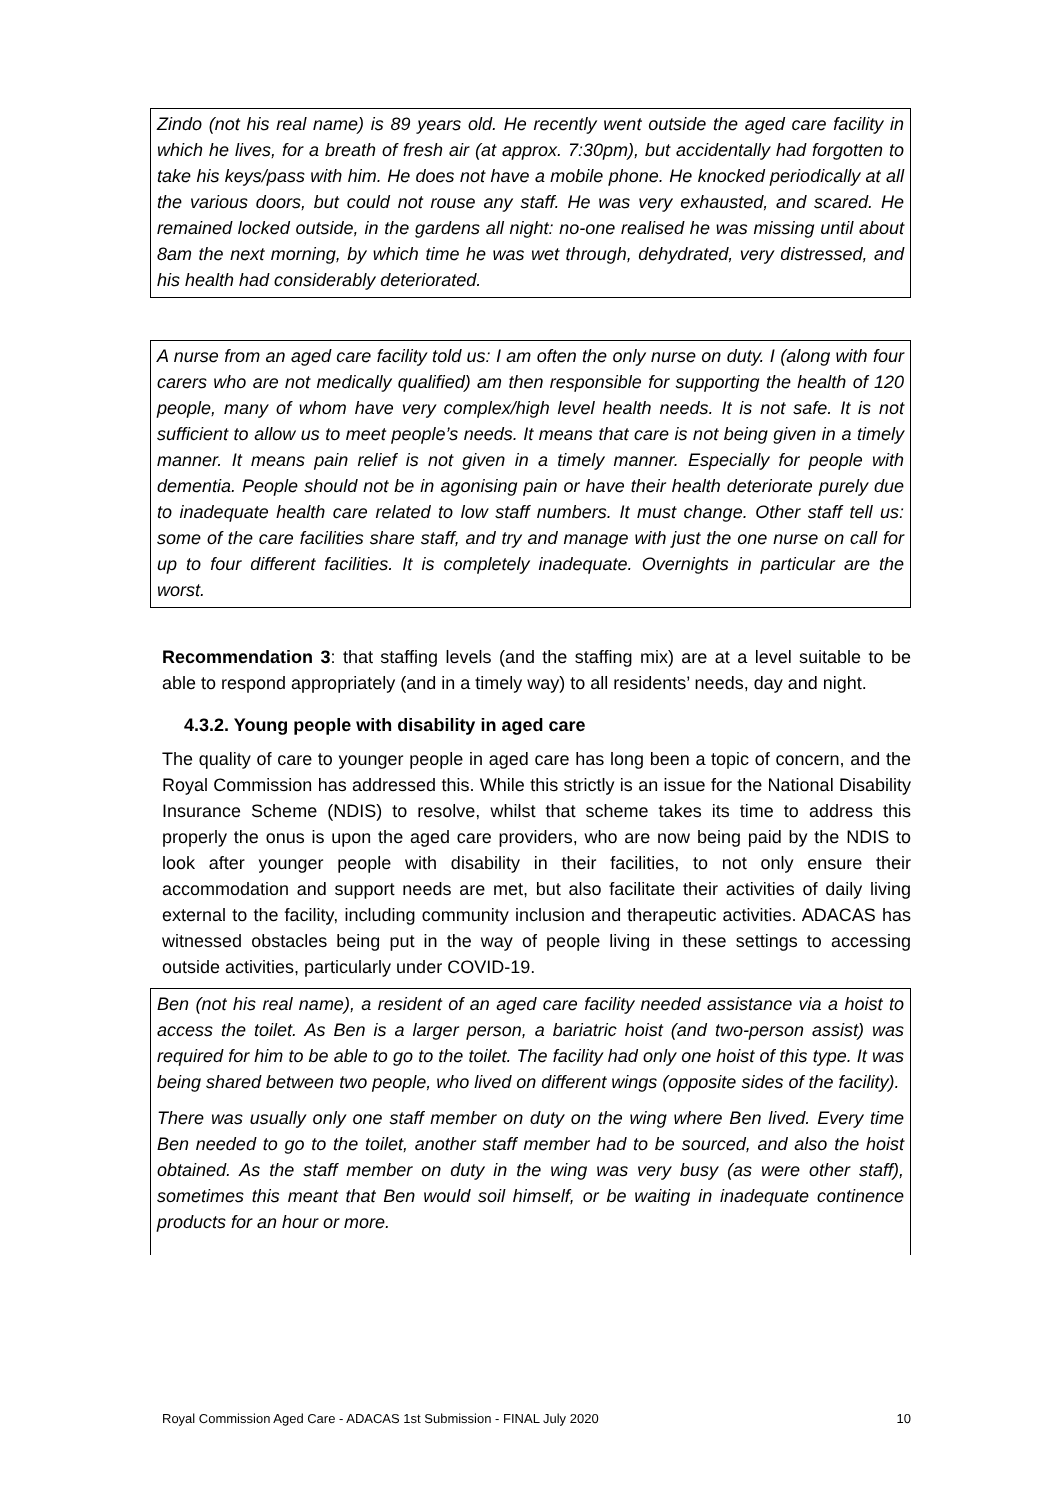Zindo (not his real name) is 89 years old. He recently went outside the aged care facility in which he lives, for a breath of fresh air (at approx. 7:30pm), but accidentally had forgotten to take his keys/pass with him. He does not have a mobile phone. He knocked periodically at all the various doors, but could not rouse any staff. He was very exhausted, and scared. He remained locked outside, in the gardens all night: no-one realised he was missing until about 8am the next morning, by which time he was wet through, dehydrated, very distressed, and his health had considerably deteriorated.
A nurse from an aged care facility told us: I am often the only nurse on duty. I (along with four carers who are not medically qualified) am then responsible for supporting the health of 120 people, many of whom have very complex/high level health needs. It is not safe. It is not sufficient to allow us to meet people’s needs. It means that care is not being given in a timely manner. It means pain relief is not given in a timely manner. Especially for people with dementia. People should not be in agonising pain or have their health deteriorate purely due to inadequate health care related to low staff numbers. It must change. Other staff tell us: some of the care facilities share staff, and try and manage with just the one nurse on call for up to four different facilities. It is completely inadequate. Overnights in particular are the worst.
Recommendation 3: that staffing levels (and the staffing mix) are at a level suitable to be able to respond appropriately (and in a timely way) to all residents’ needs, day and night.
4.3.2. Young people with disability in aged care
The quality of care to younger people in aged care has long been a topic of concern, and the Royal Commission has addressed this. While this strictly is an issue for the National Disability Insurance Scheme (NDIS) to resolve, whilst that scheme takes its time to address this properly the onus is upon the aged care providers, who are now being paid by the NDIS to look after younger people with disability in their facilities, to not only ensure their accommodation and support needs are met, but also facilitate their activities of daily living external to the facility, including community inclusion and therapeutic activities. ADACAS has witnessed obstacles being put in the way of people living in these settings to accessing outside activities, particularly under COVID-19.
Ben (not his real name), a resident of an aged care facility needed assistance via a hoist to access the toilet. As Ben is a larger person, a bariatric hoist (and two-person assist) was required for him to be able to go to the toilet. The facility had only one hoist of this type. It was being shared between two people, who lived on different wings (opposite sides of the facility).
There was usually only one staff member on duty on the wing where Ben lived. Every time Ben needed to go to the toilet, another staff member had to be sourced, and also the hoist obtained. As the staff member on duty in the wing was very busy (as were other staff), sometimes this meant that Ben would soil himself, or be waiting in inadequate continence products for an hour or more.
Royal Commission Aged Care - ADACAS 1st Submission - FINAL July 2020 10